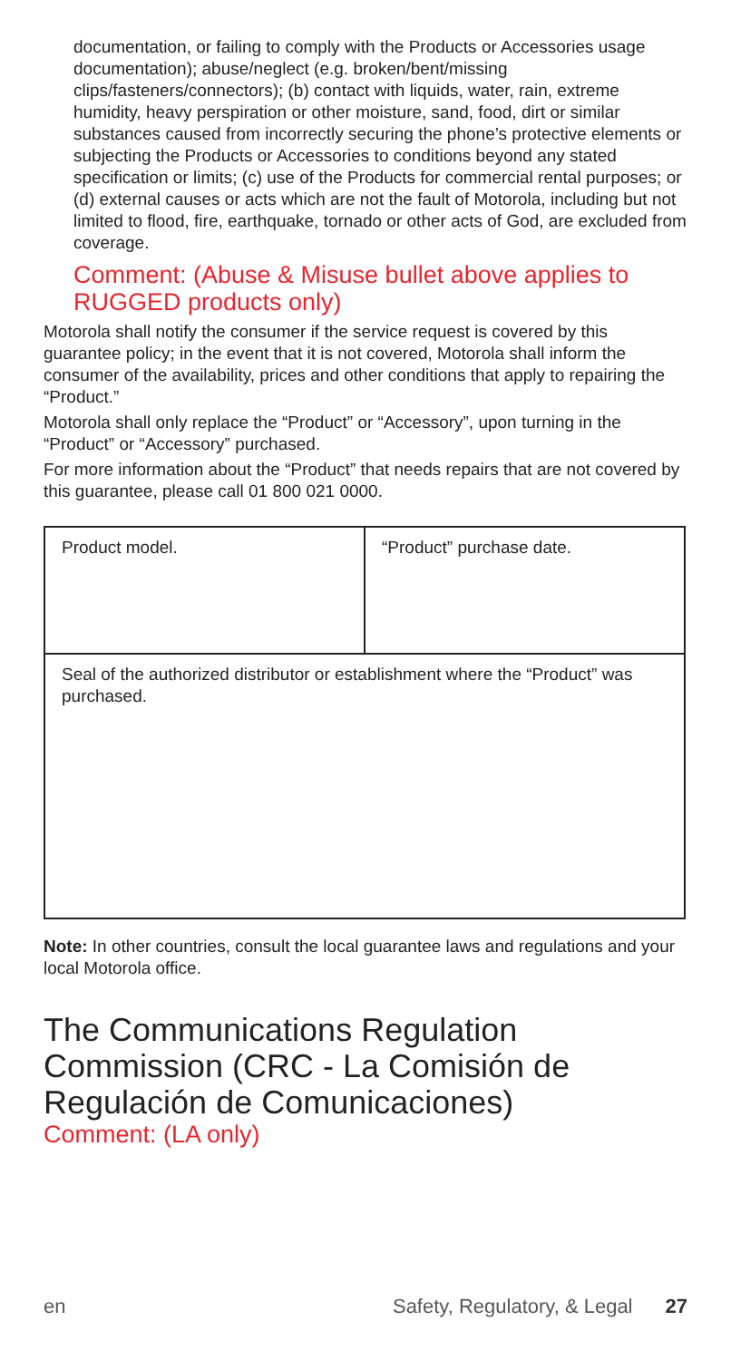documentation, or failing to comply with the Products or Accessories usage documentation); abuse/neglect (e.g. broken/bent/missing clips/fasteners/connectors); (b) contact with liquids, water, rain, extreme humidity, heavy perspiration or other moisture, sand, food, dirt or similar substances caused from incorrectly securing the phone’s protective elements or subjecting the Products or Accessories to conditions beyond any stated specification or limits; (c) use of the Products for commercial rental purposes; or (d) external causes or acts which are not the fault of Motorola, including but not limited to flood, fire, earthquake, tornado or other acts of God, are excluded from coverage.
Comment: (Abuse & Misuse bullet above applies to RUGGED products only)
Motorola shall notify the consumer if the service request is covered by this guarantee policy; in the event that it is not covered, Motorola shall inform the consumer of the availability, prices and other conditions that apply to repairing the “Product.”
Motorola shall only replace the “Product” or “Accessory”, upon turning in the “Product” or “Accessory” purchased.
For more information about the “Product” that needs repairs that are not covered by this guarantee, please call 01 800 021 0000.
| Product model. | “Product” purchase date. |
| Seal of the authorized distributor or establishment where the “Product” was purchased. | |
Note: In other countries, consult the local guarantee laws and regulations and your local Motorola office.
The Communications Regulation Commission (CRC - La Comisión de Regulación de Comunicaciones)
Comment: (LA only)
en Safety, Regulatory, & Legal 27